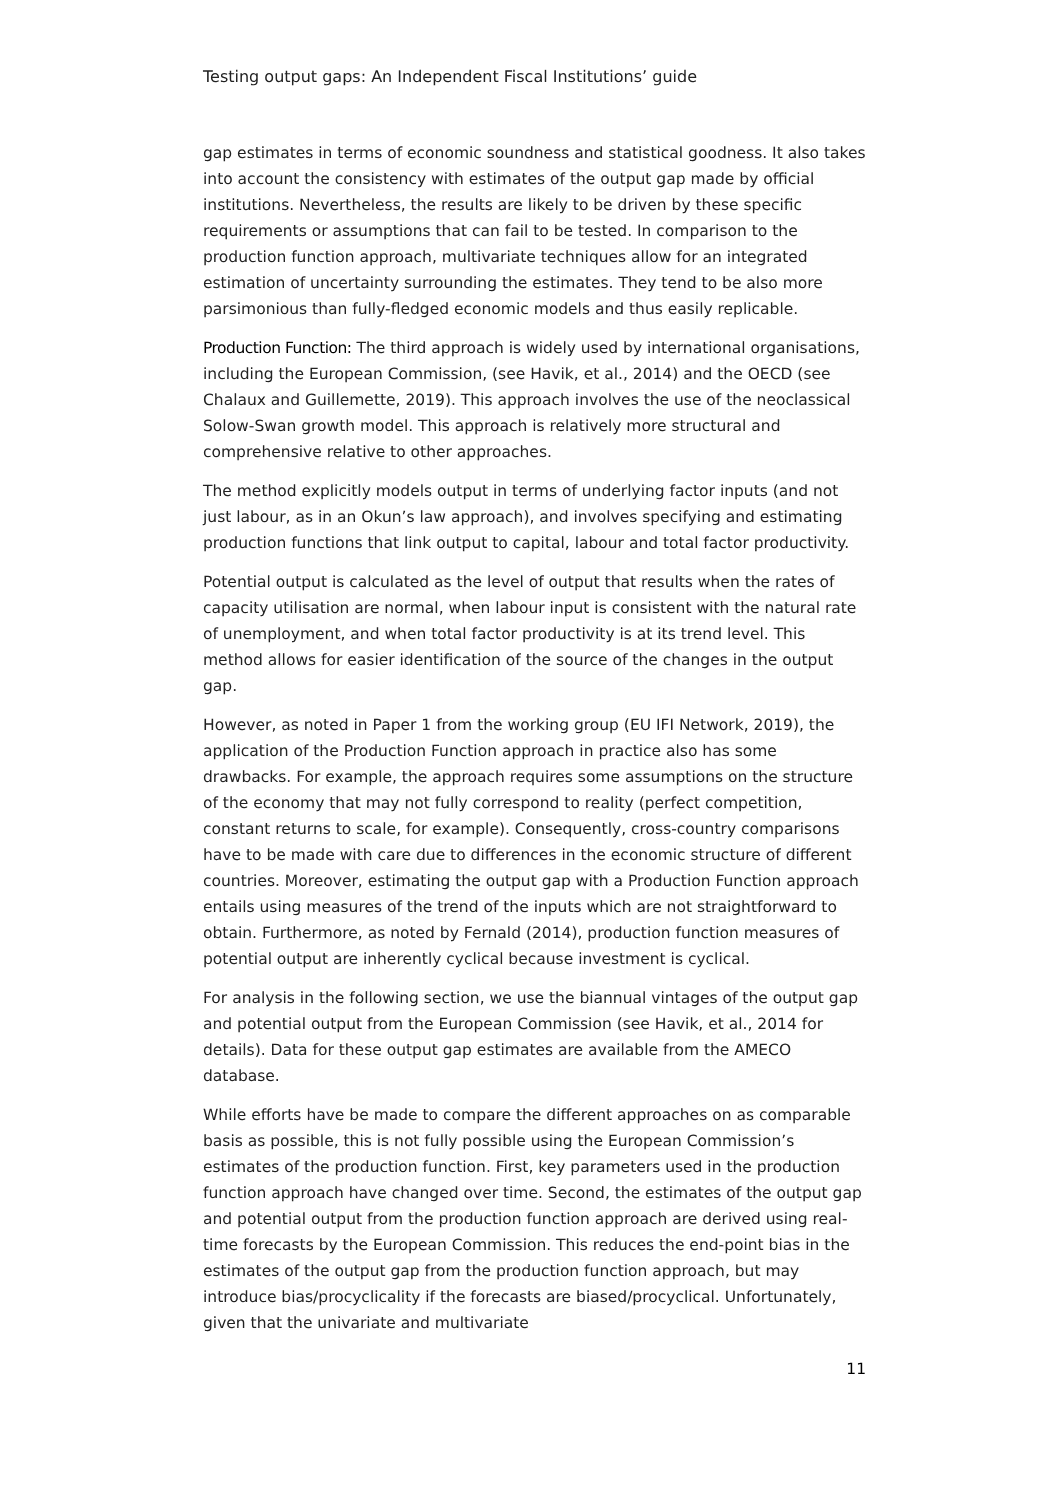Testing output gaps: An Independent Fiscal Institutions’ guide
gap estimates in terms of economic soundness and statistical goodness. It also takes into account the consistency with estimates of the output gap made by official institutions. Nevertheless, the results are likely to be driven by these specific requirements or assumptions that can fail to be tested. In comparison to the production function approach, multivariate techniques allow for an integrated estimation of uncertainty surrounding the estimates. They tend to be also more parsimonious than fully-fledged economic models and thus easily replicable.
Production Function: The third approach is widely used by international organisations, including the European Commission, (see Havik, et al., 2014) and the OECD (see Chalaux and Guillemette, 2019). This approach involves the use of the neoclassical Solow-Swan growth model. This approach is relatively more structural and comprehensive relative to other approaches.
The method explicitly models output in terms of underlying factor inputs (and not just labour, as in an Okun’s law approach), and involves specifying and estimating production functions that link output to capital, labour and total factor productivity.
Potential output is calculated as the level of output that results when the rates of capacity utilisation are normal, when labour input is consistent with the natural rate of unemployment, and when total factor productivity is at its trend level. This method allows for easier identification of the source of the changes in the output gap.
However, as noted in Paper 1 from the working group (EU IFI Network, 2019), the application of the Production Function approach in practice also has some drawbacks. For example, the approach requires some assumptions on the structure of the economy that may not fully correspond to reality (perfect competition, constant returns to scale, for example). Consequently, cross-country comparisons have to be made with care due to differences in the economic structure of different countries. Moreover, estimating the output gap with a Production Function approach entails using measures of the trend of the inputs which are not straightforward to obtain. Furthermore, as noted by Fernald (2014), production function measures of potential output are inherently cyclical because investment is cyclical.
For analysis in the following section, we use the biannual vintages of the output gap and potential output from the European Commission (see Havik, et al., 2014 for details). Data for these output gap estimates are available from the AMECO database.
While efforts have be made to compare the different approaches on as comparable basis as possible, this is not fully possible using the European Commission’s estimates of the production function. First, key parameters used in the production function approach have changed over time. Second, the estimates of the output gap and potential output from the production function approach are derived using real-time forecasts by the European Commission. This reduces the end-point bias in the estimates of the output gap from the production function approach, but may introduce bias/procyclicality if the forecasts are biased/procyclical. Unfortunately, given that the univariate and multivariate
11